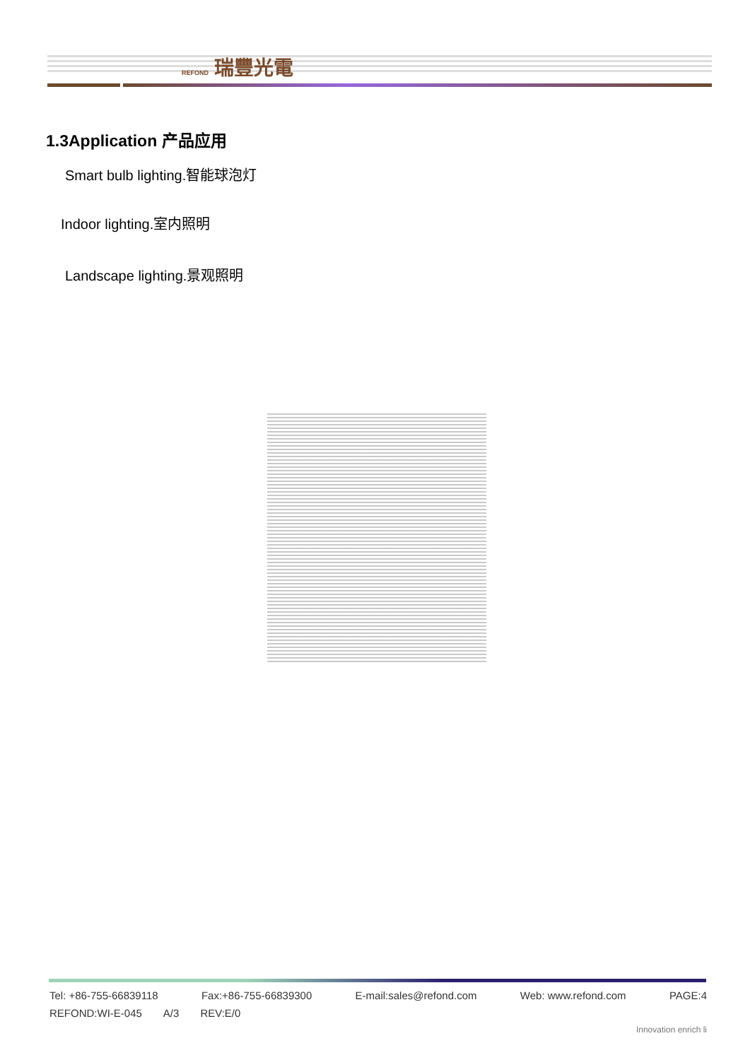REFOND 瑞豐光電
1.3Application 产品应用
Smart bulb lighting.智能球泡灯
Indoor lighting.室内照明
Landscape lighting.景观照明
Tel: +86-755-66839118 Fax:+86-755-66839300 E-mail:sales@refond.com Web: www.refond.com PAGE:4
REFOND:WI-E-045 A/3 REV:E/0
Innovation enrich li